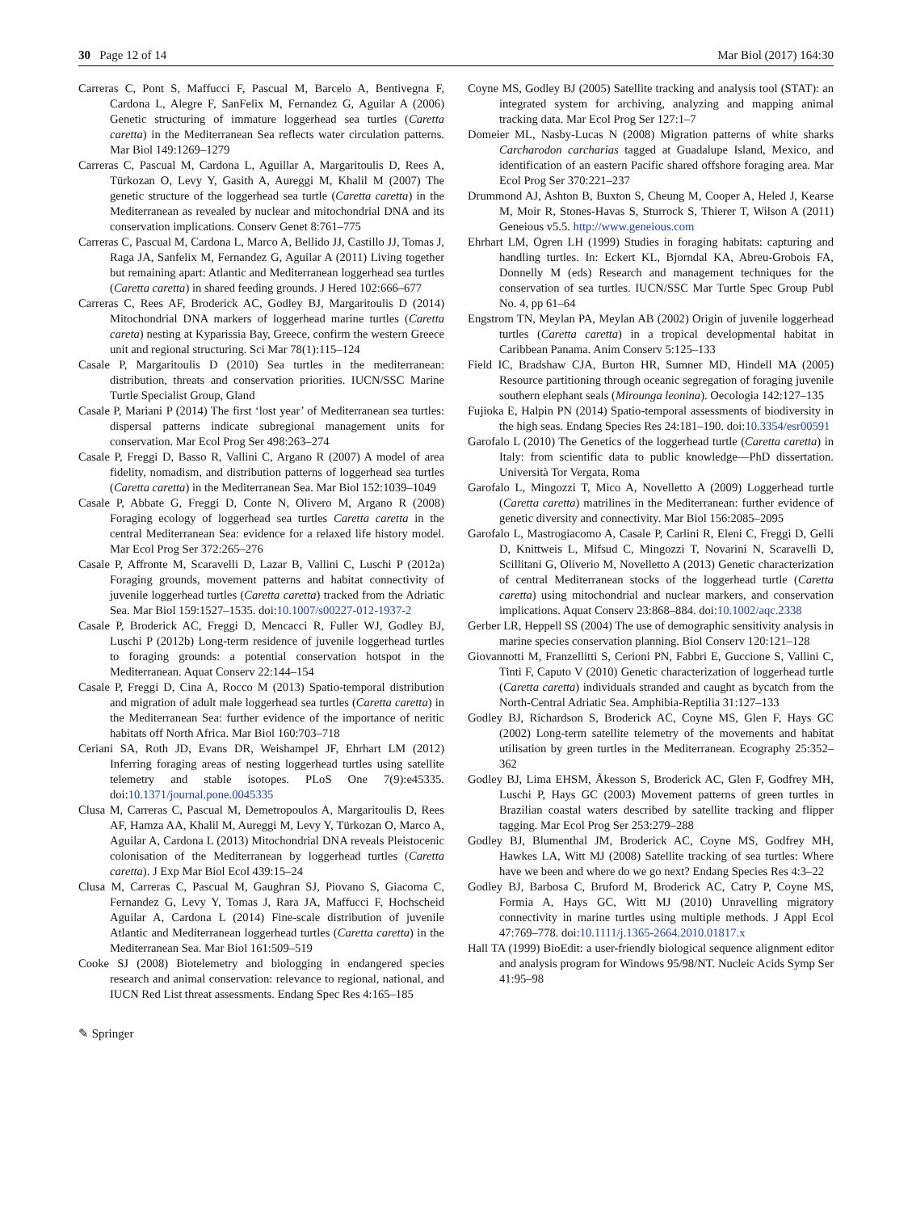30 Page 12 of 14 Mar Biol (2017) 164:30
Carreras C, Pont S, Maffucci F, Pascual M, Barcelo A, Bentivegna F, Cardona L, Alegre F, SanFelix M, Fernandez G, Aguilar A (2006) Genetic structuring of immature loggerhead sea turtles (Caretta caretta) in the Mediterranean Sea reflects water circulation patterns. Mar Biol 149:1269–1279
Carreras C, Pascual M, Cardona L, Aguillar A, Margaritoulis D, Rees A, Türkozan O, Levy Y, Gasith A, Aureggi M, Khalil M (2007) The genetic structure of the loggerhead sea turtle (Caretta caretta) in the Mediterranean as revealed by nuclear and mitochondrial DNA and its conservation implications. Conserv Genet 8:761–775
Carreras C, Pascual M, Cardona L, Marco A, Bellido JJ, Castillo JJ, Tomas J, Raga JA, Sanfelix M, Fernandez G, Aguilar A (2011) Living together but remaining apart: Atlantic and Mediterranean loggerhead sea turtles (Caretta caretta) in shared feeding grounds. J Hered 102:666–677
Carreras C, Rees AF, Broderick AC, Godley BJ, Margaritoulis D (2014) Mitochondrial DNA markers of loggerhead marine turtles (Caretta careta) nesting at Kyparissia Bay, Greece, confirm the western Greece unit and regional structuring. Sci Mar 78(1):115–124
Casale P, Margaritoulis D (2010) Sea turtles in the mediterranean: distribution, threats and conservation priorities. IUCN/SSC Marine Turtle Specialist Group, Gland
Casale P, Mariani P (2014) The first ‘lost year’ of Mediterranean sea turtles: dispersal patterns indicate subregional management units for conservation. Mar Ecol Prog Ser 498:263–274
Casale P, Freggi D, Basso R, Vallini C, Argano R (2007) A model of area fidelity, nomadism, and distribution patterns of loggerhead sea turtles (Caretta caretta) in the Mediterranean Sea. Mar Biol 152:1039–1049
Casale P, Abbate G, Freggi D, Conte N, Olivero M, Argano R (2008) Foraging ecology of loggerhead sea turtles Caretta caretta in the central Mediterranean Sea: evidence for a relaxed life history model. Mar Ecol Prog Ser 372:265–276
Casale P, Affronte M, Scaravelli D, Lazar B, Vallini C, Luschi P (2012a) Foraging grounds, movement patterns and habitat connectivity of juvenile loggerhead turtles (Caretta caretta) tracked from the Adriatic Sea. Mar Biol 159:1527–1535. doi:10.1007/s00227-012-1937-2
Casale P, Broderick AC, Freggi D, Mencacci R, Fuller WJ, Godley BJ, Luschi P (2012b) Long-term residence of juvenile loggerhead turtles to foraging grounds: a potential conservation hotspot in the Mediterranean. Aquat Conserv 22:144–154
Casale P, Freggi D, Cina A, Rocco M (2013) Spatio-temporal distribution and migration of adult male loggerhead sea turtles (Caretta caretta) in the Mediterranean Sea: further evidence of the importance of neritic habitats off North Africa. Mar Biol 160:703–718
Ceriani SA, Roth JD, Evans DR, Weishampel JF, Ehrhart LM (2012) Inferring foraging areas of nesting loggerhead turtles using satellite telemetry and stable isotopes. PLoS One 7(9):e45335. doi:10.1371/journal.pone.0045335
Clusa M, Carreras C, Pascual M, Demetropoulos A, Margaritoulis D, Rees AF, Hamza AA, Khalil M, Aureggi M, Levy Y, Türkozan O, Marco A, Aguilar A, Cardona L (2013) Mitochondrial DNA reveals Pleistocenic colonisation of the Mediterranean by loggerhead turtles (Caretta caretta). J Exp Mar Biol Ecol 439:15–24
Clusa M, Carreras C, Pascual M, Gaughran SJ, Piovano S, Giacoma C, Fernandez G, Levy Y, Tomas J, Rara JA, Maffucci F, Hochscheid Aguilar A, Cardona L (2014) Fine-scale distribution of juvenile Atlantic and Mediterranean loggerhead turtles (Caretta caretta) in the Mediterranean Sea. Mar Biol 161:509–519
Cooke SJ (2008) Biotelemetry and biologging in endangered species research and animal conservation: relevance to regional, national, and IUCN Red List threat assessments. Endang Spec Res 4:165–185
Coyne MS, Godley BJ (2005) Satellite tracking and analysis tool (STAT): an integrated system for archiving, analyzing and mapping animal tracking data. Mar Ecol Prog Ser 127:1–7
Domeier ML, Nasby-Lucas N (2008) Migration patterns of white sharks Carcharodon carcharias tagged at Guadalupe Island, Mexico, and identification of an eastern Pacific shared offshore foraging area. Mar Ecol Prog Ser 370:221–237
Drummond AJ, Ashton B, Buxton S, Cheung M, Cooper A, Heled J, Kearse M, Moir R, Stones-Havas S, Sturrock S, Thierer T, Wilson A (2011) Geneious v5.5. http://www.geneious.com
Ehrhart LM, Ogren LH (1999) Studies in foraging habitats: capturing and handling turtles. In: Eckert KL, Bjorndal KA, Abreu-Grobois FA, Donnelly M (eds) Research and management techniques for the conservation of sea turtles. IUCN/SSC Mar Turtle Spec Group Publ No. 4, pp 61–64
Engstrom TN, Meylan PA, Meylan AB (2002) Origin of juvenile loggerhead turtles (Caretta caretta) in a tropical developmental habitat in Caribbean Panama. Anim Conserv 5:125–133
Field IC, Bradshaw CJA, Burton HR, Sumner MD, Hindell MA (2005) Resource partitioning through oceanic segregation of foraging juvenile southern elephant seals (Mirounga leonina). Oecologia 142:127–135
Fujioka E, Halpin PN (2014) Spatio-temporal assessments of biodiversity in the high seas. Endang Species Res 24:181–190. doi:10.3354/esr00591
Garofalo L (2010) The Genetics of the loggerhead turtle (Caretta caretta) in Italy: from scientific data to public knowledge—PhD dissertation. Università Tor Vergata, Roma
Garofalo L, Mingozzi T, Mico A, Novelletto A (2009) Loggerhead turtle (Caretta caretta) matrilines in the Mediterranean: further evidence of genetic diversity and connectivity. Mar Biol 156:2085–2095
Garofalo L, Mastrogiacomo A, Casale P, Carlini R, Eleni C, Freggi D, Gelli D, Knittweis L, Mifsud C, Mingozzi T, Novarini N, Scaravelli D, Scillitani G, Oliverio M, Novelletto A (2013) Genetic characterization of central Mediterranean stocks of the loggerhead turtle (Caretta caretta) using mitochondrial and nuclear markers, and conservation implications. Aquat Conserv 23:868–884. doi:10.1002/aqc.2338
Gerber LR, Heppell SS (2004) The use of demographic sensitivity analysis in marine species conservation planning. Biol Conserv 120:121–128
Giovannotti M, Franzellitti S, Cerioni PN, Fabbri E, Guccione S, Vallini C, Tinti F, Caputo V (2010) Genetic characterization of loggerhead turtle (Caretta caretta) individuals stranded and caught as bycatch from the North-Central Adriatic Sea. Amphibia-Reptilia 31:127–133
Godley BJ, Richardson S, Broderick AC, Coyne MS, Glen F, Hays GC (2002) Long-term satellite telemetry of the movements and habitat utilisation by green turtles in the Mediterranean. Ecography 25:352–362
Godley BJ, Lima EHSM, Åkesson S, Broderick AC, Glen F, Godfrey MH, Luschi P, Hays GC (2003) Movement patterns of green turtles in Brazilian coastal waters described by satellite tracking and flipper tagging. Mar Ecol Prog Ser 253:279–288
Godley BJ, Blumenthal JM, Broderick AC, Coyne MS, Godfrey MH, Hawkes LA, Witt MJ (2008) Satellite tracking of sea turtles: Where have we been and where do we go next? Endang Species Res 4:3–22
Godley BJ, Barbosa C, Bruford M, Broderick AC, Catry P, Coyne MS, Formia A, Hays GC, Witt MJ (2010) Unravelling migratory connectivity in marine turtles using multiple methods. J Appl Ecol 47:769–778. doi:10.1111/j.1365-2664.2010.01817.x
Hall TA (1999) BioEdit: a user-friendly biological sequence alignment editor and analysis program for Windows 95/98/NT. Nucleic Acids Symp Ser 41:95–98
✎ Springer